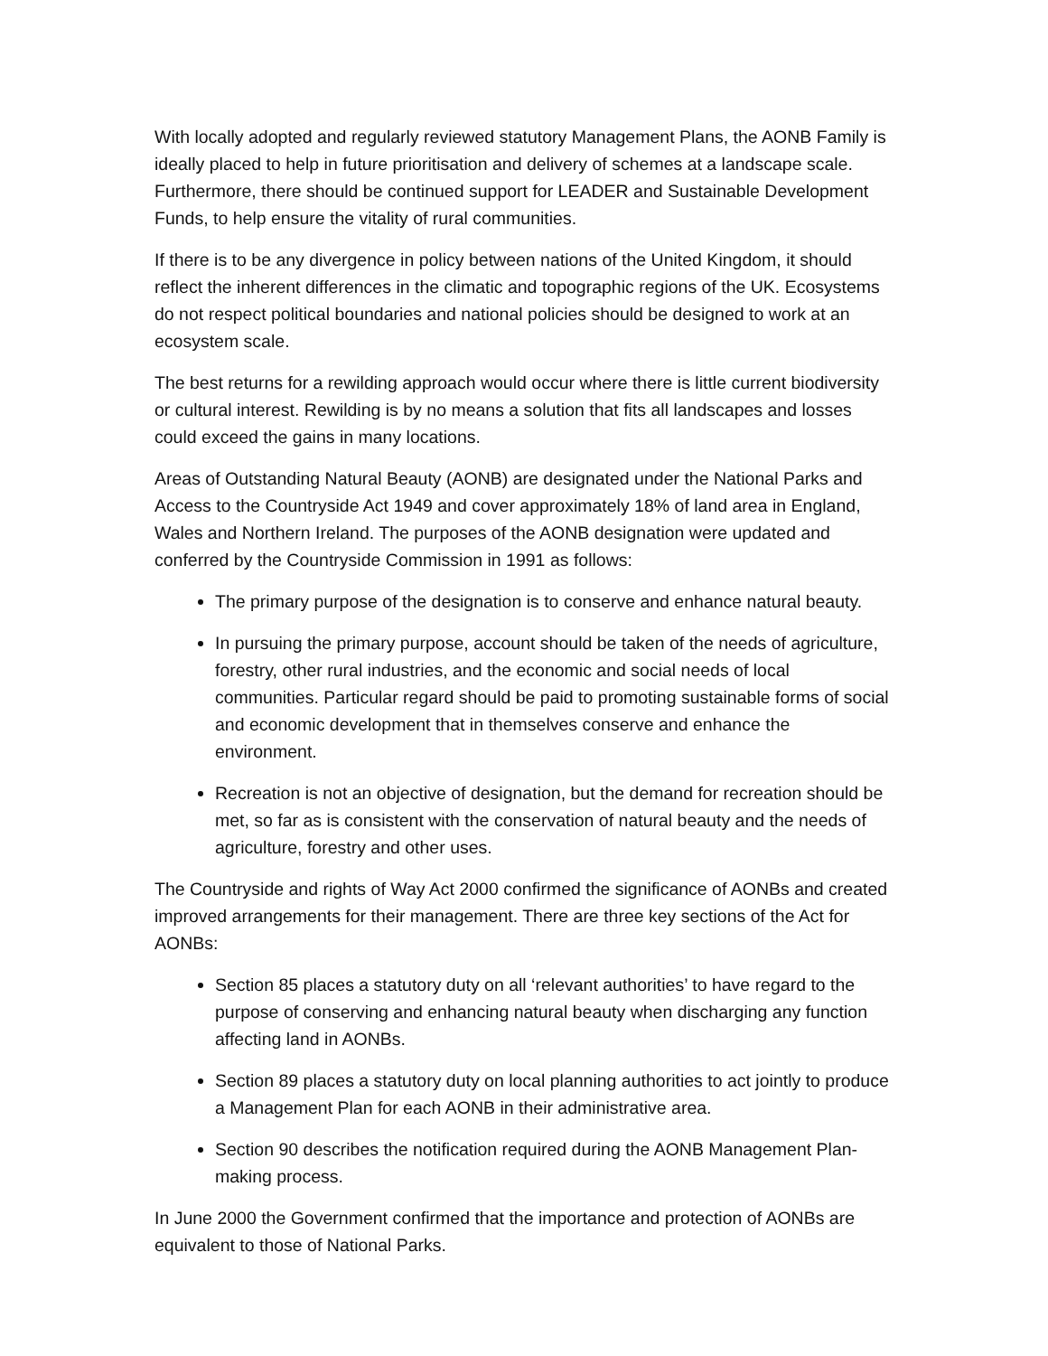With locally adopted and regularly reviewed statutory Management Plans, the AONB Family is ideally placed to help in future prioritisation and delivery of schemes at a landscape scale. Furthermore, there should be continued support for LEADER and Sustainable Development Funds, to help ensure the vitality of rural communities.
If there is to be any divergence in policy between nations of the United Kingdom, it should reflect the inherent differences in the climatic and topographic regions of the UK. Ecosystems do not respect political boundaries and national policies should be designed to work at an ecosystem scale.
The best returns for a rewilding approach would occur where there is little current biodiversity or cultural interest. Rewilding is by no means a solution that fits all landscapes and losses could exceed the gains in many locations.
Areas of Outstanding Natural Beauty (AONB) are designated under the National Parks and Access to the Countryside Act 1949 and cover approximately 18% of land area in England, Wales and Northern Ireland. The purposes of the AONB designation were updated and conferred by the Countryside Commission in 1991 as follows:
The primary purpose of the designation is to conserve and enhance natural beauty.
In pursuing the primary purpose, account should be taken of the needs of agriculture, forestry, other rural industries, and the economic and social needs of local communities. Particular regard should be paid to promoting sustainable forms of social and economic development that in themselves conserve and enhance the environment.
Recreation is not an objective of designation, but the demand for recreation should be met, so far as is consistent with the conservation of natural beauty and the needs of agriculture, forestry and other uses.
The Countryside and rights of Way Act 2000 confirmed the significance of AONBs and created improved arrangements for their management. There are three key sections of the Act for AONBs:
Section 85 places a statutory duty on all ‘relevant authorities’ to have regard to the purpose of conserving and enhancing natural beauty when discharging any function affecting land in AONBs.
Section 89 places a statutory duty on local planning authorities to act jointly to produce a Management Plan for each AONB in their administrative area.
Section 90 describes the notification required during the AONB Management Plan-making process.
In June 2000 the Government confirmed that the importance and protection of AONBs are equivalent to those of National Parks.